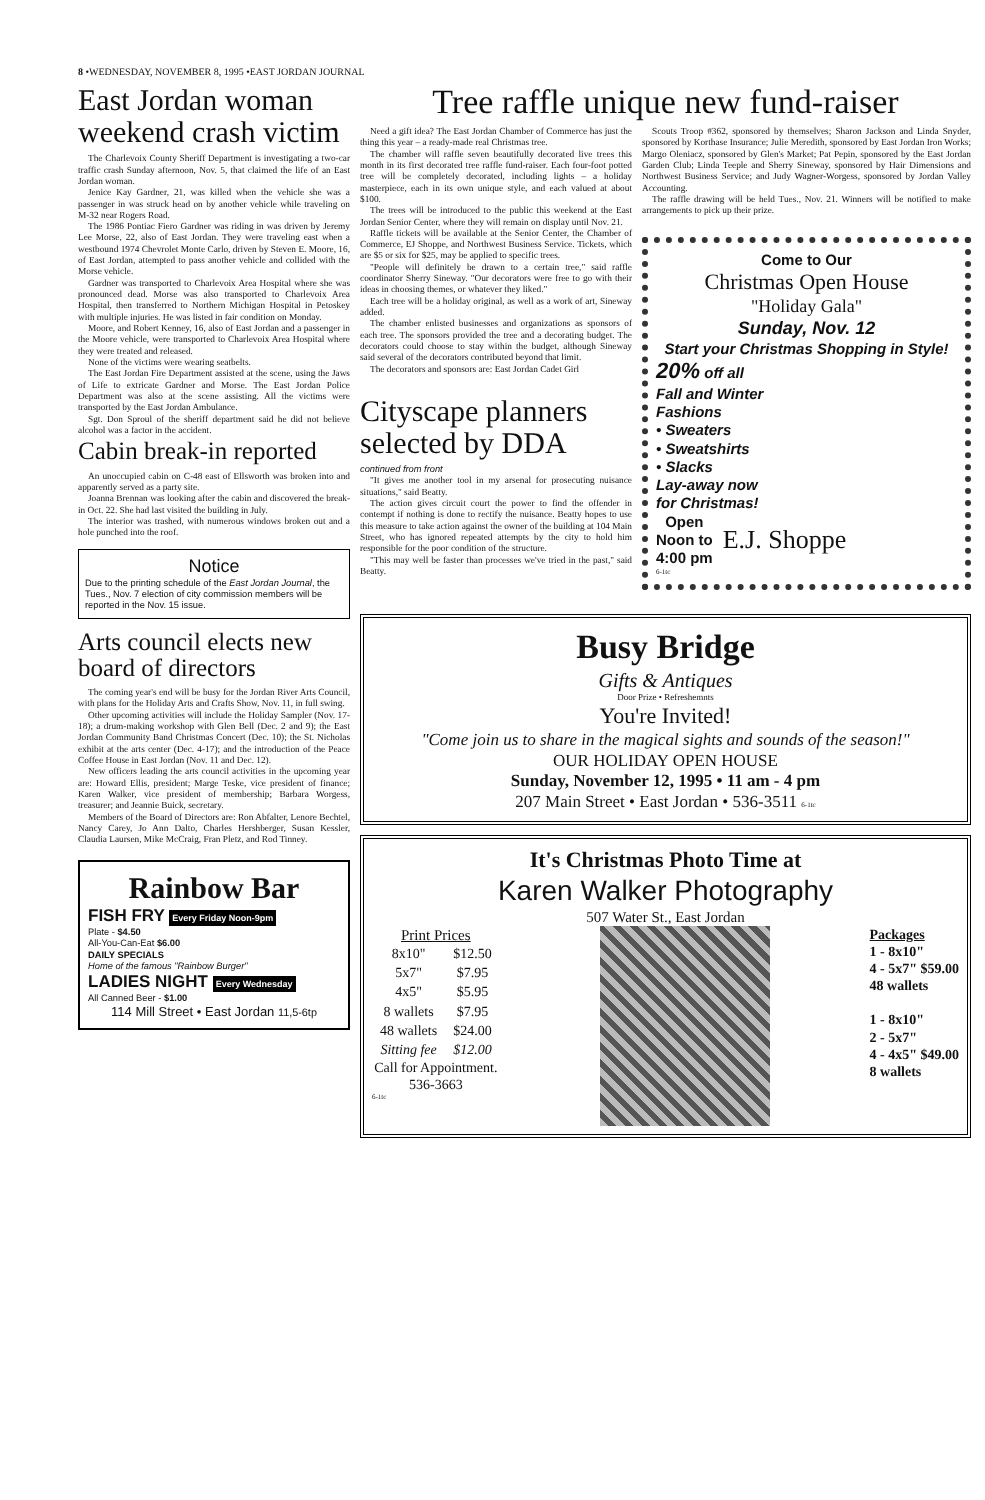8 •WEDNESDAY, NOVEMBER 8, 1995 •EAST JORDAN JOURNAL
East Jordan woman weekend crash victim
The Charlevoix County Sheriff Department is investigating a two-car traffic crash Sunday afternoon, Nov. 5, that claimed the life of an East Jordan woman.
Jenice Kay Gardner, 21, was killed when the vehicle she was a passenger in was struck head on by another vehicle while traveling on M-32 near Rogers Road.
The 1986 Pontiac Fiero Gardner was riding in was driven by Jeremy Lee Morse, 22, also of East Jordan. They were traveling east when a westbound 1974 Chevrolet Monte Carlo, driven by Steven E. Moore, 16, of East Jordan, attempted to pass another vehicle and collided with the Morse vehicle.
Gardner was transported to Charlevoix Area Hospital where she was pronounced dead. Morse was also transported to Charlevoix Area Hospital, then transferred to Northern Michigan Hospital in Petoskey with multiple injuries. He was listed in fair condition on Monday.
Moore, and Robert Kenney, 16, also of East Jordan and a passenger in the Moore vehicle, were transported to Charlevoix Area Hospital where they were treated and released.
None of the victims were wearing seatbelts.
The East Jordan Fire Department assisted at the scene, using the Jaws of Life to extricate Gardner and Morse. The East Jordan Police Department was also at the scene assisting. All the victims were transported by the East Jordan Ambulance.
Sgt. Don Sproul of the sheriff department said he did not believe alcohol was a factor in the accident.
Cabin break-in reported
An unoccupied cabin on C-48 east of Ellsworth was broken into and apparently served as a party site.
Joanna Brennan was looking after the cabin and discovered the break-in Oct. 22. She had last visited the building in July.
The interior was trashed, with numerous windows broken out and a hole punched into the roof.
Notice
Due to the printing schedule of the East Jordan Journal, the Tues., Nov. 7 election of city commission members will be reported in the Nov. 15 issue.
Arts council elects new board of directors
The coming year's end will be busy for the Jordan River Arts Council, with plans for the Holiday Arts and Crafts Show, Nov. 11, in full swing.
Other upcoming activities will include the Holiday Sampler (Nov. 17-18); a drum-making workshop with Glen Bell (Dec. 2 and 9); the East Jordan Community Band Christmas Concert (Dec. 10); the St. Nicholas exhibit at the arts center (Dec. 4-17); and the introduction of the Peace Coffee House in East Jordan (Nov. 11 and Dec. 12).
New officers leading the arts council activities in the upcoming year are: Howard Ellis, president; Marge Teske, vice president of finance; Karen Walker, vice president of membership; Barbara Worgess, treasurer; and Jeannie Buick, secretary.
Members of the Board of Directors are: Ron Abfalter, Lenore Bechtel, Nancy Carey, Jo Ann Dalto, Charles Hershberger, Susan Kessler, Claudia Laursen, Mike McCraig, Fran Pletz, and Rod Tinney.
Rainbow Bar
FISH FRY Every Friday Noon-9pm
Plate - $4.50
All-You-Can-Eat $6.00
DAILY SPECIALS
Home of the famous "Rainbow Burger"
LADIES NIGHT Every Wednesday
All Canned Beer - $1.00
114 Mill Street • East Jordan 11,5-6tp
Tree raffle unique new fund-raiser
Need a gift idea? The East Jordan Chamber of Commerce has just the thing this year – a ready-made real Christmas tree.
The chamber will raffle seven beautifully decorated live trees this month in its first decorated tree raffle fund-raiser. Each four-foot potted tree will be completely decorated, including lights – a holiday masterpiece, each in its own unique style, and each valued at about $100.
The trees will be introduced to the public this weekend at the East Jordan Senior Center, where they will remain on display until Nov. 21.
Raffle tickets will be available at the Senior Center, the Chamber of Commerce, EJ Shoppe, and Northwest Business Service. Tickets, which are $5 or six for $25, may be applied to specific trees.
"People will definitely be drawn to a certain tree," said raffle coordinator Sherry Sineway. "Our decorators were free to go with their ideas in choosing themes, or whatever they liked."
Each tree will be a holiday original, as well as a work of art, Sineway added.
The chamber enlisted businesses and organizations as sponsors of each tree. The sponsors provided the tree and a decorating budget. The decorators could choose to stay within the budget, although Sineway said several of the decorators contributed beyond that limit.
The decorators and sponsors are: East Jordan Cadet Girl
Cityscape planners selected by DDA
continued from front
"It gives me another tool in my arsenal for prosecuting nuisance situations," said Beatty.
The action gives circuit court the power to find the offender in contempt if nothing is done to rectify the nuisance. Beatty hopes to use this measure to take action against the owner of the building at 104 Main Street, who has ignored repeated attempts by the city to hold him responsible for the poor condition of the structure.
"This may well be faster than processes we've tried in the past," said Beatty.
Scouts Troop #362, sponsored by themselves; Sharon Jackson and Linda Snyder, sponsored by Korthase Insurance; Julie Meredith, sponsored by East Jordan Iron Works; Margo Oleniacz, sponsored by Glen's Market; Pat Pepin, sponsored by the East Jordan Garden Club; Linda Teeple and Sherry Sineway, sponsored by Hair Dimensions and Northwest Business Service; and Judy Wagner-Worgess, sponsored by Jordan Valley Accounting.
The raffle drawing will be held Tues., Nov. 21. Winners will be notified to make arrangements to pick up their prize.
Come to Our
Christmas Open House
"Holiday Gala"
Sunday, Nov. 12
Start your Christmas Shopping in Style!
20% off all
Fall and Winter
Fashions
• Sweaters
• Sweatshirts
• Slacks
Lay-away now
for Christmas!
Open
Noon to
4:00 pm
E.J. Shoppe
6-1tc
Busy Bridge
Gifts & Antiques
Door Prize • Refreshemnts
You're Invited!
"Come join us to share in the magical sights and sounds of the season!"
OUR HOLIDAY OPEN HOUSE
Sunday, November 12, 1995 • 11 am - 4 pm
207 Main Street • East Jordan • 536-3511 6-1tc
It's Christmas Photo Time at
Karen Walker Photography
507 Water St., East Jordan
Print Prices
| 8x10" | $12.50 |
| 5x7" | $7.95 |
| 4x5" | $5.95 |
| 8 wallets | $7.95 |
| 48 wallets | $24.00 |
| Sitting fee | $12.00 |
Call for Appointment.
536-3663
6-1tc
Packages
1 - 8x10"
4 - 5x7" $59.00
48 wallets
1 - 8x10"
2 - 5x7"
4 - 4x5" $49.00
8 wallets